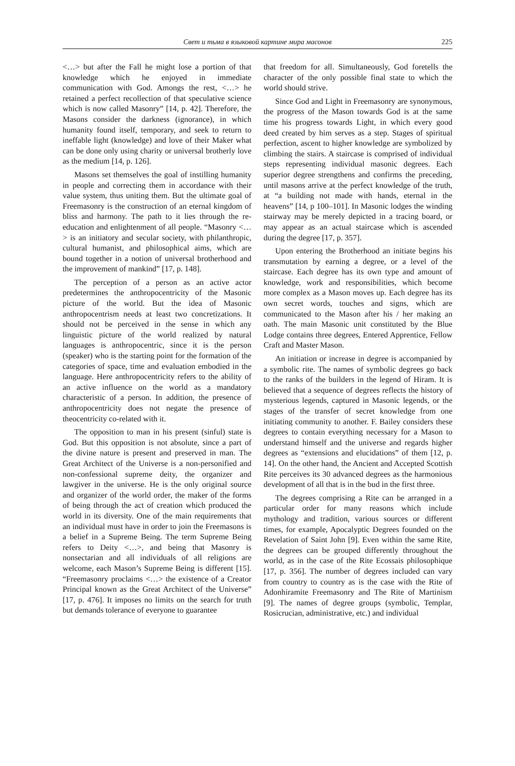Свет и тьма в языковой картине мира масонов
225
<…> but after the Fall he might lose a portion of that knowledge which he enjoyed in immediate communication with God. Amongs the rest, <…> he retained a perfect recollection of that speculative science which is now called Masonry” [14, p. 42]. Therefore, the Masons consider the darkness (ignorance), in which humanity found itself, temporary, and seek to return to ineffable light (knowledge) and love of their Maker what can be done only using charity or universal brotherly love as the medium [14, p. 126].
Masons set themselves the goal of instilling humanity in people and correcting them in accordance with their value system, thus uniting them. But the ultimate goal of Freemasonry is the construction of an eternal kingdom of bliss and harmony. The path to it lies through the re-education and enlightenment of all people. “Masonry <…> is an initiatory and secular society, with philanthropic, cultural humanist, and philosophical aims, which are bound together in a notion of universal brotherhood and the improvement of mankind” [17, p. 148].
The perception of a person as an active actor predetermines the anthropocentricity of the Masonic picture of the world. But the idea of Masonic anthropocentrism needs at least two concretizations. It should not be perceived in the sense in which any linguistic picture of the world realized by natural languages is anthropocentric, since it is the person (speaker) who is the starting point for the formation of the categories of space, time and evaluation embodied in the language. Here anthropocentricity refers to the ability of an active influence on the world as a mandatory characteristic of a person. In addition, the presence of anthropocentricity does not negate the presence of theocentricity co-related with it.
The opposition to man in his present (sinful) state is God. But this opposition is not absolute, since a part of the divine nature is present and preserved in man. The Great Architect of the Universe is a non-personified and non-confessional supreme deity, the organizer and lawgiver in the universe. He is the only original source and organizer of the world order, the maker of the forms of being through the act of creation which produced the world in its diversity. One of the main requirements that an individual must have in order to join the Freemasons is a belief in a Supreme Being. The term Supreme Being refers to Deity <…>, and being that Masonry is nonsectarian and all individuals of all religions are welcome, each Mason’s Supreme Being is different [15]. “Freemasonry proclaims <…> the existence of a Creator Principal known as the Great Architect of the Universe” [17, p. 476]. It imposes no limits on the search for truth but demands tolerance of everyone to guarantee
that freedom for all. Simultaneously, God foretells the character of the only possible final state to which the world should strive.
Since God and Light in Freemasonry are synonymous, the progress of the Mason towards God is at the same time his progress towards Light, in which every good deed created by him serves as a step. Stages of spiritual perfection, ascent to higher knowledge are symbolized by climbing the stairs. A staircase is comprised of individual steps representing individual masonic degrees. Each superior degree strengthens and confirms the preceding, until masons arrive at the perfect knowledge of the truth, at “a building not made with hands, eternal in the heavens” [14, p 100–101]. In Masonic lodges the winding stairway may be merely depicted in a tracing board, or may appear as an actual staircase which is ascended during the degree [17, p. 357].
Upon entering the Brotherhood an initiate begins his transmutation by earning a degree, or a level of the staircase. Each degree has its own type and amount of knowledge, work and responsibilities, which become more complex as a Mason moves up. Each degree has its own secret words, touches and signs, which are communicated to the Mason after his / her making an oath. The main Masonic unit constituted by the Blue Lodge contains three degrees, Entered Apprentice, Fellow Craft and Master Mason.
An initiation or increase in degree is accompanied by a symbolic rite. The names of symbolic degrees go back to the ranks of the builders in the legend of Hiram. It is believed that a sequence of degrees reflects the history of mysterious legends, captured in Masonic legends, or the stages of the transfer of secret knowledge from one initiating community to another. F. Bailey considers these degrees to contain everything necessary for a Mason to understand himself and the universe and regards higher degrees as “extensions and elucidations” of them [12, p. 14]. On the other hand, the Ancient and Accepted Scottish Rite perceives its 30 advanced degrees as the harmonious development of all that is in the bud in the first three.
The degrees comprising a Rite can be arranged in a particular order for many reasons which include mythology and tradition, various sources or different times, for example, Apocalyptic Degrees founded on the Revelation of Saint John [9]. Even within the same Rite, the degrees can be grouped differently throughout the world, as in the case of the Rite Ecossais philosophique [17, p. 356]. The number of degrees included can vary from country to country as is the case with the Rite of Adonhiramite Freemasonry and The Rite of Martinism [9]. The names of degree groups (symbolic, Templar, Rosicrucian, administrative, etc.) and individual